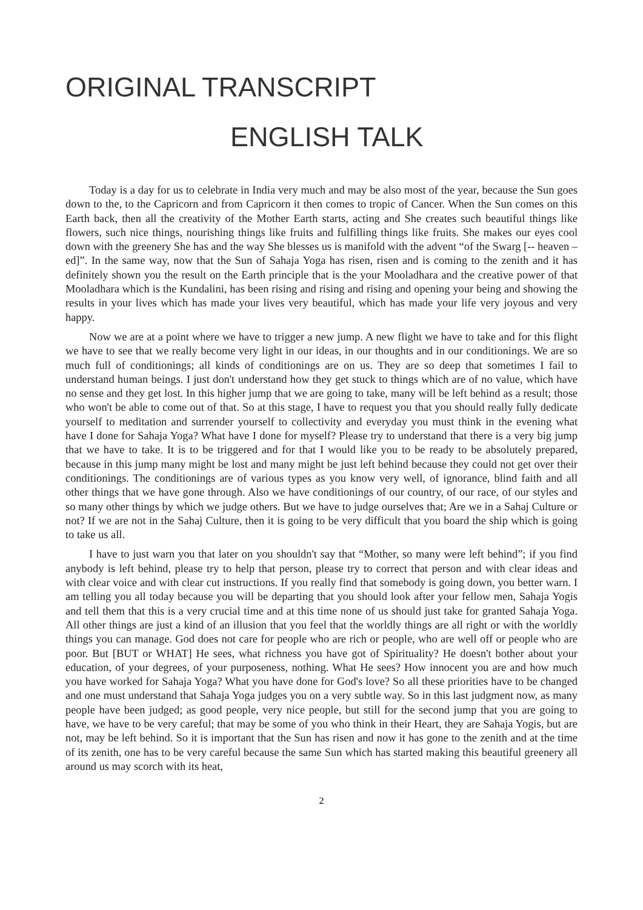ORIGINAL TRANSCRIPT
ENGLISH TALK
Today is a day for us to celebrate in India very much and may be also most of the year, because the Sun goes down to the, to the Capricorn and from Capricorn it then comes to tropic of Cancer. When the Sun comes on this Earth back, then all the creativity of the Mother Earth starts, acting and She creates such beautiful things like flowers, such nice things, nourishing things like fruits and fulfilling things like fruits. She makes our eyes cool down with the greenery She has and the way She blesses us is manifold with the advent “of the Swarg [-- heaven – ed]”. In the same way, now that the Sun of Sahaja Yoga has risen, risen and is coming to the zenith and it has definitely shown you the result on the Earth principle that is the your Mooladhara and the creative power of that Mooladhara which is the Kundalini, has been rising and rising and rising and opening your being and showing the results in your lives which has made your lives very beautiful, which has made your life very joyous and very happy.
Now we are at a point where we have to trigger a new jump. A new flight we have to take and for this flight we have to see that we really become very light in our ideas, in our thoughts and in our conditionings. We are so much full of conditionings; all kinds of conditionings are on us. They are so deep that sometimes I fail to understand human beings. I just don't understand how they get stuck to things which are of no value, which have no sense and they get lost. In this higher jump that we are going to take, many will be left behind as a result; those who won't be able to come out of that. So at this stage, I have to request you that you should really fully dedicate yourself to meditation and surrender yourself to collectivity and everyday you must think in the evening what have I done for Sahaja Yoga? What have I done for myself? Please try to understand that there is a very big jump that we have to take. It is to be triggered and for that I would like you to be ready to be absolutely prepared, because in this jump many might be lost and many might be just left behind because they could not get over their conditionings. The conditionings are of various types as you know very well, of ignorance, blind faith and all other things that we have gone through. Also we have conditionings of our country, of our race, of our styles and so many other things by which we judge others. But we have to judge ourselves that; Are we in a Sahaj Culture or not? If we are not in the Sahaj Culture, then it is going to be very difficult that you board the ship which is going to take us all.
I have to just warn you that later on you shouldn't say that “Mother, so many were left behind”; if you find anybody is left behind, please try to help that person, please try to correct that person and with clear ideas and with clear voice and with clear cut instructions. If you really find that somebody is going down, you better warn. I am telling you all today because you will be departing that you should look after your fellow men, Sahaja Yogis and tell them that this is a very crucial time and at this time none of us should just take for granted Sahaja Yoga. All other things are just a kind of an illusion that you feel that the worldly things are all right or with the worldly things you can manage. God does not care for people who are rich or people, who are well off or people who are poor. But [BUT or WHAT] He sees, what richness you have got of Spirituality? He doesn't bother about your education, of your degrees, of your purposeness, nothing. What He sees? How innocent you are and how much you have worked for Sahaja Yoga? What you have done for God's love? So all these priorities have to be changed and one must understand that Sahaja Yoga judges you on a very subtle way. So in this last judgment now, as many people have been judged; as good people, very nice people, but still for the second jump that you are going to have, we have to be very careful; that may be some of you who think in their Heart, they are Sahaja Yogis, but are not, may be left behind. So it is important that the Sun has risen and now it has gone to the zenith and at the time of its zenith, one has to be very careful because the same Sun which has started making this beautiful greenery all around us may scorch with its heat,
2